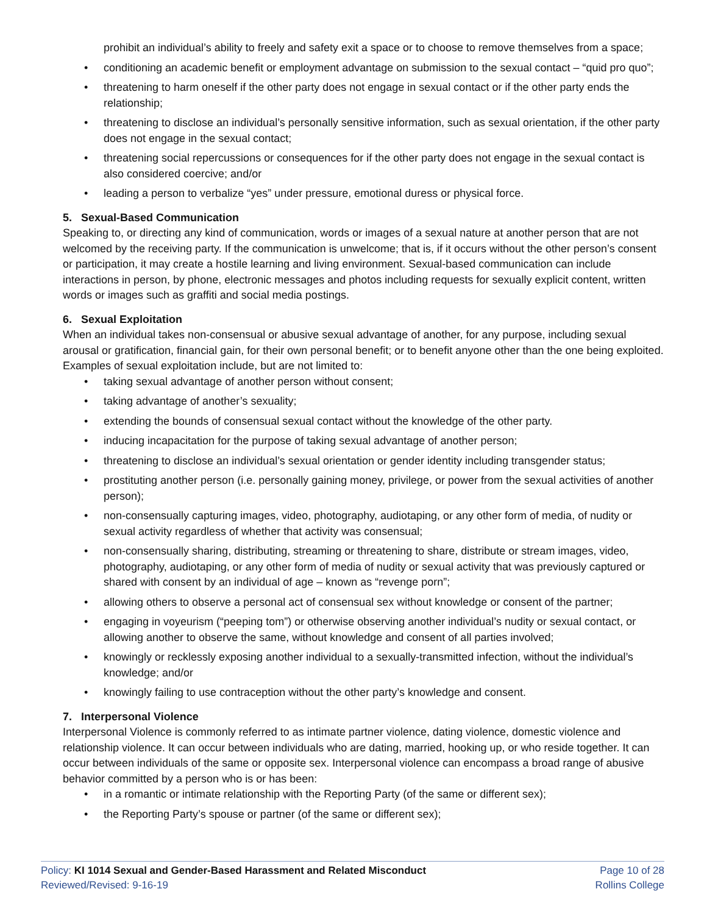prohibit an individual’s ability to freely and safety exit a space or to choose to remove themselves from a space;
• conditioning an academic benefit or employment advantage on submission to the sexual contact – “quid pro quo”;
• threatening to harm oneself if the other party does not engage in sexual contact or if the other party ends the relationship;
• threatening to disclose an individual’s personally sensitive information, such as sexual orientation, if the other party does not engage in the sexual contact;
• threatening social repercussions or consequences for if the other party does not engage in the sexual contact is also considered coercive; and/or
• leading a person to verbalize “yes” under pressure, emotional duress or physical force.
5. Sexual-Based Communication
Speaking to, or directing any kind of communication, words or images of a sexual nature at another person that are not welcomed by the receiving party. If the communication is unwelcome; that is, if it occurs without the other person’s consent or participation, it may create a hostile learning and living environment. Sexual-based communication can include interactions in person, by phone, electronic messages and photos including requests for sexually explicit content, written words or images such as graffiti and social media postings.
6. Sexual Exploitation
When an individual takes non-consensual or abusive sexual advantage of another, for any purpose, including sexual arousal or gratification, financial gain, for their own personal benefit; or to benefit anyone other than the one being exploited. Examples of sexual exploitation include, but are not limited to:
• taking sexual advantage of another person without consent;
• taking advantage of another’s sexuality;
• extending the bounds of consensual sexual contact without the knowledge of the other party.
• inducing incapacitation for the purpose of taking sexual advantage of another person;
• threatening to disclose an individual’s sexual orientation or gender identity including transgender status;
• prostituting another person (i.e. personally gaining money, privilege, or power from the sexual activities of another person);
• non-consensually capturing images, video, photography, audiotaping, or any other form of media, of nudity or sexual activity regardless of whether that activity was consensual;
• non-consensually sharing, distributing, streaming or threatening to share, distribute or stream images, video, photography, audiotaping, or any other form of media of nudity or sexual activity that was previously captured or shared with consent by an individual of age – known as “revenge porn”;
• allowing others to observe a personal act of consensual sex without knowledge or consent of the partner;
• engaging in voyeurism (“peeping tom”) or otherwise observing another individual’s nudity or sexual contact, or allowing another to observe the same, without knowledge and consent of all parties involved;
• knowingly or recklessly exposing another individual to a sexually-transmitted infection, without the individual’s knowledge; and/or
• knowingly failing to use contraception without the other party’s knowledge and consent.
7. Interpersonal Violence
Interpersonal Violence is commonly referred to as intimate partner violence, dating violence, domestic violence and relationship violence. It can occur between individuals who are dating, married, hooking up, or who reside together. It can occur between individuals of the same or opposite sex. Interpersonal violence can encompass a broad range of abusive behavior committed by a person who is or has been:
• in a romantic or intimate relationship with the Reporting Party (of the same or different sex);
• the Reporting Party’s spouse or partner (of the same or different sex);
Policy: KI 1014 Sexual and Gender-Based Harassment and Related Misconduct
Reviewed/Revised: 9-16-19
Page 10 of 28
Rollins College